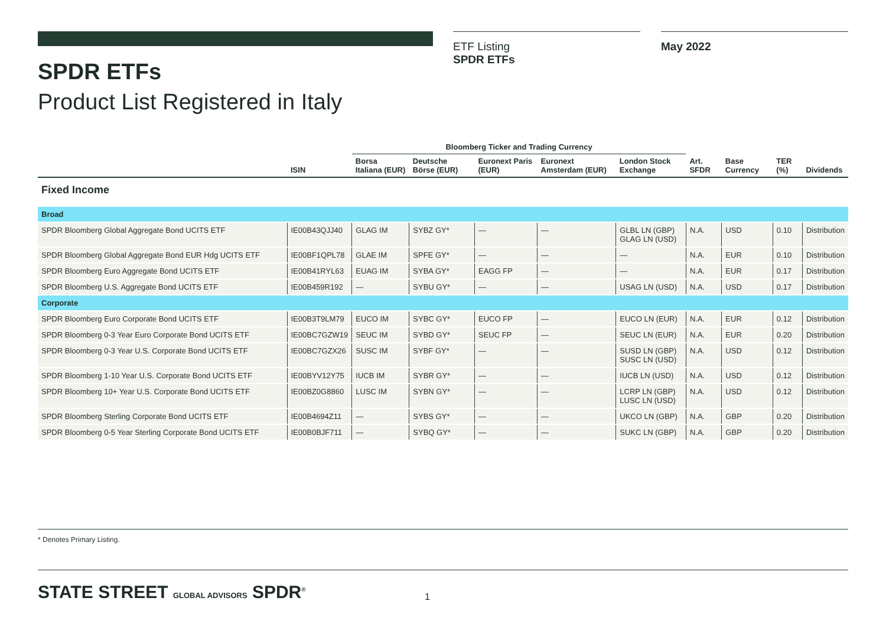SPDR ETFs
Product List Registered in Italy
ETF Listing
SPDR ETFs
May 2022
| | ISIN | Bloomberg Ticker and Trading Currency | | | | | Art. SFDR | Base Currency | TER (%) | Dividends |
| --- | --- | --- | --- | --- | --- | --- | --- | --- | --- | --- |
| | | Borsa Italiana (EUR) | Deutsche Börse (EUR) | Euronext Paris (EUR) | Euronext Amsterdam (EUR) | London Stock Exchange | | | | |
| Fixed Income | | | | | | | | | | |
| Broad | | | | | | | | | | |
| SPDR Bloomberg Global Aggregate Bond UCITS ETF | IE00B43QJJ40 | GLAG IM | SYBZ GY* | — | — | GLBL LN (GBP) GLAG LN (USD) | N.A. | USD | 0.10 | Distribution |
| SPDR Bloomberg Global Aggregate Bond EUR Hdg UCITS ETF | IE00BF1QPL78 | GLAE IM | SPFE GY* | — | — | — | N.A. | EUR | 0.10 | Distribution |
| SPDR Bloomberg Euro Aggregate Bond UCITS ETF | IE00B41RYL63 | EUAG IM | SYBA GY* | EAGG FP | — | — | N.A. | EUR | 0.17 | Distribution |
| SPDR Bloomberg U.S. Aggregate Bond UCITS ETF | IE00B459R192 | — | SYBU GY* | — | — | USAG LN (USD) | N.A. | USD | 0.17 | Distribution |
| Corporate | | | | | | | | | | |
| SPDR Bloomberg Euro Corporate Bond UCITS ETF | IE00B3T9LM79 | EUCO IM | SYBC GY* | EUCO FP | — | EUCO LN (EUR) | N.A. | EUR | 0.12 | Distribution |
| SPDR Bloomberg 0-3 Year Euro Corporate Bond UCITS ETF | IE00BC7GZW19 | SEUC IM | SYBD GY* | SEUC FP | — | SEUC LN (EUR) | N.A. | EUR | 0.20 | Distribution |
| SPDR Bloomberg 0-3 Year U.S. Corporate Bond UCITS ETF | IE00BC7GZX26 | SUSC IM | SYBF GY* | — | — | SUSD LN (GBP) SUSC LN (USD) | N.A. | USD | 0.12 | Distribution |
| SPDR Bloomberg 1-10 Year U.S. Corporate Bond UCITS ETF | IE00BYV12Y75 | IUCB IM | SYBR GY* | — | — | IUCB LN (USD) | N.A. | USD | 0.12 | Distribution |
| SPDR Bloomberg 10+ Year U.S. Corporate Bond UCITS ETF | IE00BZ0G8860 | LUSC IM | SYBN GY* | — | — | LCRP LN (GBP) LUSC LN (USD) | N.A. | USD | 0.12 | Distribution |
| SPDR Bloomberg Sterling Corporate Bond UCITS ETF | IE00B4694Z11 | — | SYBS GY* | — | — | UKCO LN (GBP) | N.A. | GBP | 0.20 | Distribution |
| SPDR Bloomberg 0-5 Year Sterling Corporate Bond UCITS ETF | IE00B0BJF711 | — | SYBQ GY* | — | — | SUKC LN (GBP) | N.A. | GBP | 0.20 | Distribution |
* Denotes Primary Listing.
STATE STREET GLOBAL ADVISORS SPDR<sup>®</sup>
1